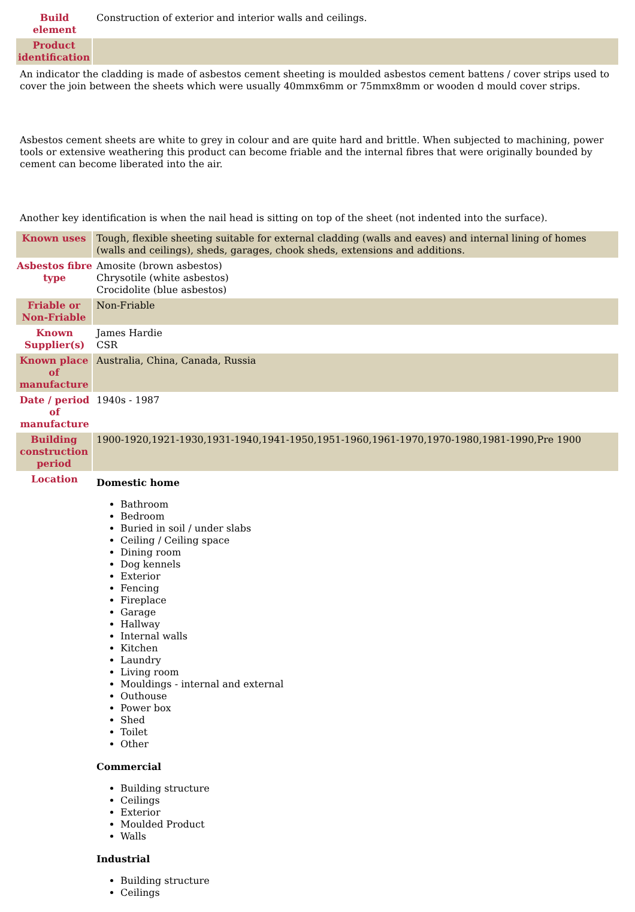| Build element | Construction of exterior and interior walls and ceilings. |
| Product identification | |
| An indicator the cladding is made of asbestos cement sheeting is moulded asbestos cement battens / cover strips used to cover the join between the sheets which were usually 40mmx6mm or 75mmx8mm or wooden d mould cover strips. Asbestos cement sheets are white to grey in colour and are quite hard and brittle. When subjected to machining, power tools or extensive weathering this product can become friable and the internal fibres that were originally bounded by cement can become liberated into the air. Another key identification is when the nail head is sitting on top of the sheet (not indented into the surface). | |
| Known uses | Tough, flexible sheeting suitable for external cladding (walls and eaves) and internal lining of homes (walls and ceilings), sheds, garages, chook sheds, extensions and additions. |
| Asbestos fibre type | Amosite (brown asbestos) Chrysotile (white asbestos) Crocidolite (blue asbestos) |
| Friable or Non-Friable | Non-Friable |
| Known Supplier(s) | James Hardie CSR |
| Known place of manufacture | Australia, China, Canada, Russia |
| Date / period of manufacture | 1940s - 1987 |
| Building construction period | 1900-1920,1921-1930,1931-1940,1941-1950,1951-1960,1961-1970,1970-1980,1981-1990,Pre 1900 |
| Location | Domestic home Bathroom Bedroom Buried in soil / under slabs Ceiling / Ceiling space Dining room Dog kennels Exterior Fencing Fireplace Garage Hallway Internal walls Kitchen Laundry Living room Mouldings - internal and external Outhouse Power box Shed Toilet Other Commercial Building structure Ceilings Exterior Moulded Product Walls Industrial Building structure Ceilings |